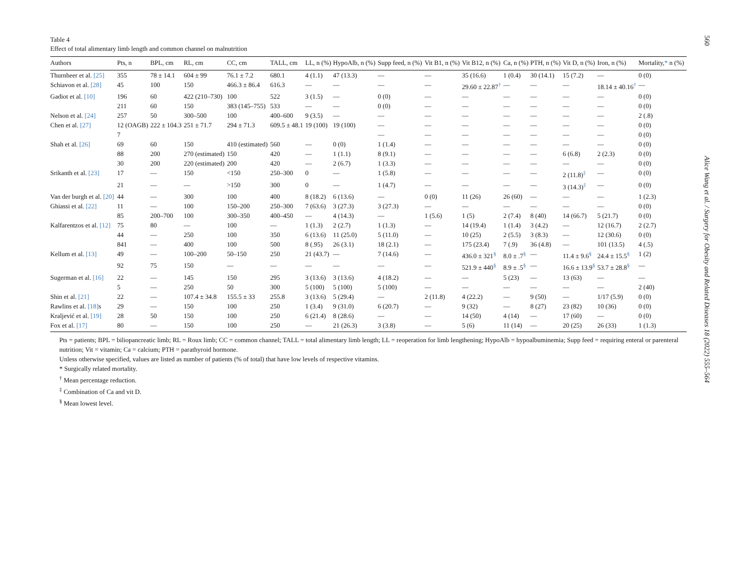560
Table 4
Effect of total alimentary limb length and common channel on malnutrition
| Authors | Pts, n | BPL, cm | RL, cm | CC, cm | TALL, cm | LL, n (%) | HypoAlb, n (%) | Supp feed, n (%) | Vit B1, n (%) | Vit B12, n (%) | Ca, n (%) | PTH, n (%) | Vit D, n (%) | Iron, n (%) | Mortality, * n (%) |
| --- | --- | --- | --- | --- | --- | --- | --- | --- | --- | --- | --- | --- | --- | --- | --- |
| Thurnheer et al. [25] | 355 | 78 ± 14.1 | 604 ± 99 | 76.1 ± 7.2 | 680.1 | 4 (1.1) | 47 (13.3) | — | — | 35 (16.6) | 1 (0.4) | 30 (14.1) | 15 (7.2) | — | 0 (0) |
| Schiavon et al. [28] | 45 | 100 | 150 | 466.3 ± 86.4 | 616.3 | — | — | — | — | 29.60 ± 22.87<sup>†</sup> | — | — | — | 18.14 ± 40.16<sup>†</sup> | — |
| Gadiot et al. [10] | 196 | 60 | 422 (210–730) | 100 | 522 | 3 (1.5) | — | 0 (0) | — | — | — | — | — | — | 0 (0) |
| | 211 | 60 | 150 | 383 (145–755) | 533 | — | — | 0 (0) | — | — | — | — | — | — | 0 (0) |
| Nelson et al. [24] | 257 | 50 | 300–500 | 100 | 400–600 | 9 (3.5) | — | — | — | — | — | — | — | — | 2 (.8) |
| Chen et al. [27] | 12 (OAGB) | 222 ± 104.3 | 251 ± 71.7 | 294 ± 71.3 | 609.5 ± 48.1 | 19 (100) | 19 (100) | — | — | — | — | — | — | — | 0 (0) |
| | 7 | | | | | | | — | — | — | — | — | — | — | 0 (0) |
| Shah et al. [26] | 69 | 60 | 150 | 410 (estimated) | 560 | — | 0 (0) | 1 (1.4) | — | — | — | — | — | — | 0 (0) |
| | 88 | 200 | 270 (estimated) | 150 | 420 | — | 1 (1.1) | 8 (9.1) | — | — | — | — | 6 (6.8) | 2 (2.3) | 0 (0) |
| | 30 | 200 | 220 (estimated) | 200 | 420 | — | 2 (6.7) | 1 (3.3) | — | — | — | — | — | — | 0 (0) |
| Srikanth et al. [23] | 17 | — | 150 | <150 | 250–300 | 0 | — | 1 (5.8) | — | — | — | — | 2 (11.8)<sup>‡</sup> | — | 0 (0) |
| | 21 | — | — | >150 | 300 | 0 | — | 1 (4.7) | — | — | — | — | 3 (14.3)<sup>‡</sup> | — | 0 (0) |
| Van der burgh et al. [20] | 44 | — | 300 | 100 | 400 | 8 (18.2) | 6 (13.6) | — | 0 (0) | 11 (26) | 26 (60) | — | — | — | 1 (2.3) |
| Ghiassi et al. [22] | 11 | — | 100 | 150–200 | 250–300 | 7 (63.6) | 3 (27.3) | 3 (27.3) | — | — | — | — | — | — | 0 (0) |
| | 85 | 200–700 | 100 | 300–350 | 400–450 | — | 4 (14.3) | — | 1 (5.6) | 1 (5) | 2 (7.4) | 8 (40) | 14 (66.7) | 5 (21.7) | 0 (0) |
| Kalfarentzos et al. [12] | 75 | 80 | — | 100 | — | 1 (1.3) | 2 (2.7) | 1 (1.3) | — | 14 (19.4) | 1 (1.4) | 3 (4.2) | — | 12 (16.7) | 2 (2.7) |
| | 44 | — | 250 | 100 | 350 | 6 (13.6) | 11 (25.0) | 5 (11.0) | — | 10 (25) | 2 (5.5) | 3 (8.3) | — | 12 (30.6) | 0 (0) |
| | 841 | — | 400 | 100 | 500 | 8 (.95) | 26 (3.1) | 18 (2.1) | — | 175 (23.4) | 7 (.9) | 36 (4.8) | — | 101 (13.5) | 4 (.5) |
| Kellum et al. [13] | 49 | — | 100–200 | 50–150 | 250 | 21 (43.7) | — | 7 (14.6) | — | 436.0 ± 321<sup>§</sup> | 8.0 ± .7<sup>§</sup> | — | 11.4 ± 9.6<sup>§</sup> | 24.4 ± 15.5<sup>§</sup> | 1 (2) |
| | 92 | 75 | 150 | — | — | — | — | — | — | 521.9 ± 440<sup>§</sup> | 8.9 ± .5<sup>§</sup> | — | 16.6 ± 13.9<sup>§</sup> | 53.7 ± 28.8<sup>§</sup> | — |
| Sugerman et al. [16] | 22 | — | 145 | 150 | 295 | 3 (13.6) | 3 (13.6) | 4 (18.2) | — | — | 5 (23) | — | 13 (63) | — | — |
| | 5 | — | 250 | 50 | 300 | 5 (100) | 5 (100) | 5 (100) | — | — | — | — | — | — | 2 (40) |
| Shin et al. [21] | 22 | — | 107.4 ± 34.8 | 155.5 ± 33 | 255.8 | 3 (13.6) | 5 (29.4) | — | 2 (11.8) | 4 (22.2) | — | 9 (50) | — | 1/17 (5.9) | 0 (0) |
| Rawlins et al. [18] s | 29 | — | 150 | 100 | 250 | 1 (3.4) | 9 (31.0) | 6 (20.7) | — | 9 (32) | — | 8 (27) | 23 (82) | 10 (36) | 0 (0) |
| Kraljević et al. [19] | 28 | 50 | 150 | 100 | 250 | 6 (21.4) | 8 (28.6) | — | — | 14 (50) | 4 (14) | — | 17 (60) | — | 0 (0) |
| Fox et al. [17] | 80 | — | 150 | 100 | 250 | — | 21 (26.3) | 3 (3.8) | — | 5 (6) | 11 (14) | — | 20 (25) | 26 (33) | 1 (1.3) |
Pts = patients; BPL = biliopancreatic limb; RL = Roux limb; CC = common channel; TALL = total alimentary limb length; LL = reoperation for limb lengthening; HypoAlb = hypoalbuminemia; Supp feed = requiring enteral or parenteral nutrition; Vit = vitamin; Ca = calcium; PTH = parathyroid hormone.
Unless otherwise specified, values are listed as number of patients (% of total) that have low levels of respective vitamins.
* Surgically related mortality.
<sup>†</sup> Mean percentage reduction.
<sup>‡</sup> Combination of Ca and vit D.
<sup>§</sup> Mean lowest level.
Alice Wang et al. / Surgery for Obesity and Related Diseases 18 (2022) 555–564